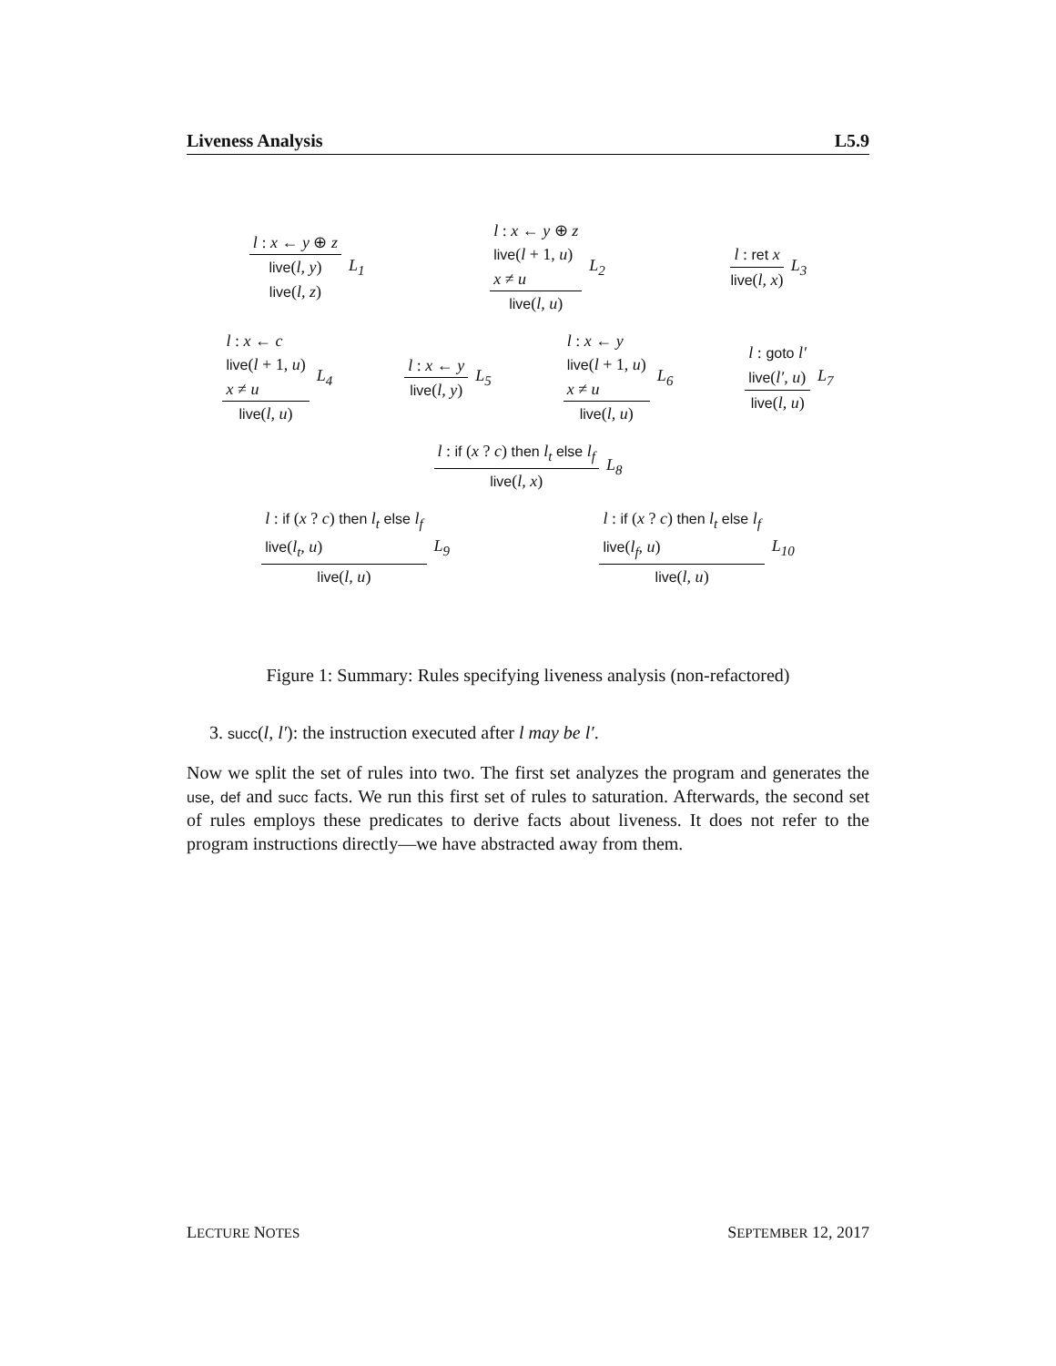Liveness Analysis L5.9
l : x ← y ⊕ z
live(l, y)
live(l, z)
L<sub>1</sub>
l : x ← y ⊕ z
live(l + 1, u)
x ≠ u
live(l, u)
L<sub>2</sub>
l : ret x
live(l, x)
L<sub>3</sub>
l : x ← c
live(l + 1, u)
x ≠ u
live(l, u)
L<sub>4</sub>
l : x ← y
live(l, y)
L<sub>5</sub>
l : x ← y
live(l + 1, u)
x ≠ u
live(l, u)
L<sub>6</sub>
l : goto l′
live(l′, u)
live(l, u)
L<sub>7</sub>
l : if (x ? c) then l<sub>t</sub> else l<sub>f</sub>
live(l, x)
L<sub>8</sub>
l : if (x ? c) then l<sub>t</sub> else l<sub>f</sub>
live(l<sub>t</sub>, u)
live(l, u)
L<sub>9</sub>
l : if (x ? c) then l<sub>t</sub> else l<sub>f</sub>
live(l<sub>f</sub>, u)
live(l, u)
L<sub>10</sub>
Figure 1: Summary: Rules specifying liveness analysis (non-refactored)
3. succ(l, l′): the instruction executed after l may be l′.
Now we split the set of rules into two. The first set analyzes the program and generates the use, def and succ facts. We run this first set of rules to saturation. Afterwards, the second set of rules employs these predicates to derive facts about liveness. It does not refer to the program instructions directly—we have abstracted away from them.
LECTURE NOTES SEPTEMBER 12, 2017